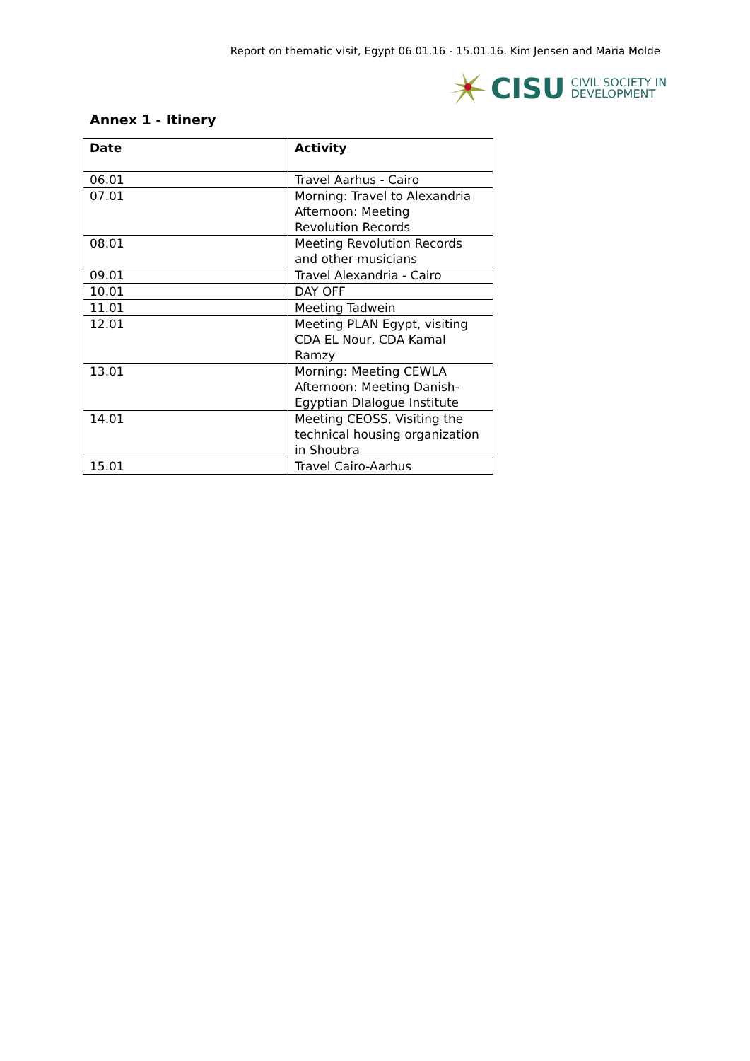Report on thematic visit, Egypt 06.01.16 - 15.01.16. Kim Jensen and Maria Molde
CISU CIVIL SOCIETY IN
DEVELOPMENT
Annex 1 - Itinery
| Date | Activity |
| --- | --- |
| 06.01 | Travel Aarhus - Cairo |
| 07.01 | Morning: Travel to Alexandria Afternoon: Meeting Revolution Records |
| 08.01 | Meeting Revolution Records and other musicians |
| 09.01 | Travel Alexandria - Cairo |
| 10.01 | DAY OFF |
| 11.01 | Meeting Tadwein |
| 12.01 | Meeting PLAN Egypt, visiting CDA EL Nour, CDA Kamal Ramzy |
| 13.01 | Morning: Meeting CEWLA Afternoon: Meeting Danish-Egyptian DIalogue Institute |
| 14.01 | Meeting CEOSS, Visiting the technical housing organization in Shoubra |
| 15.01 | Travel Cairo-Aarhus |